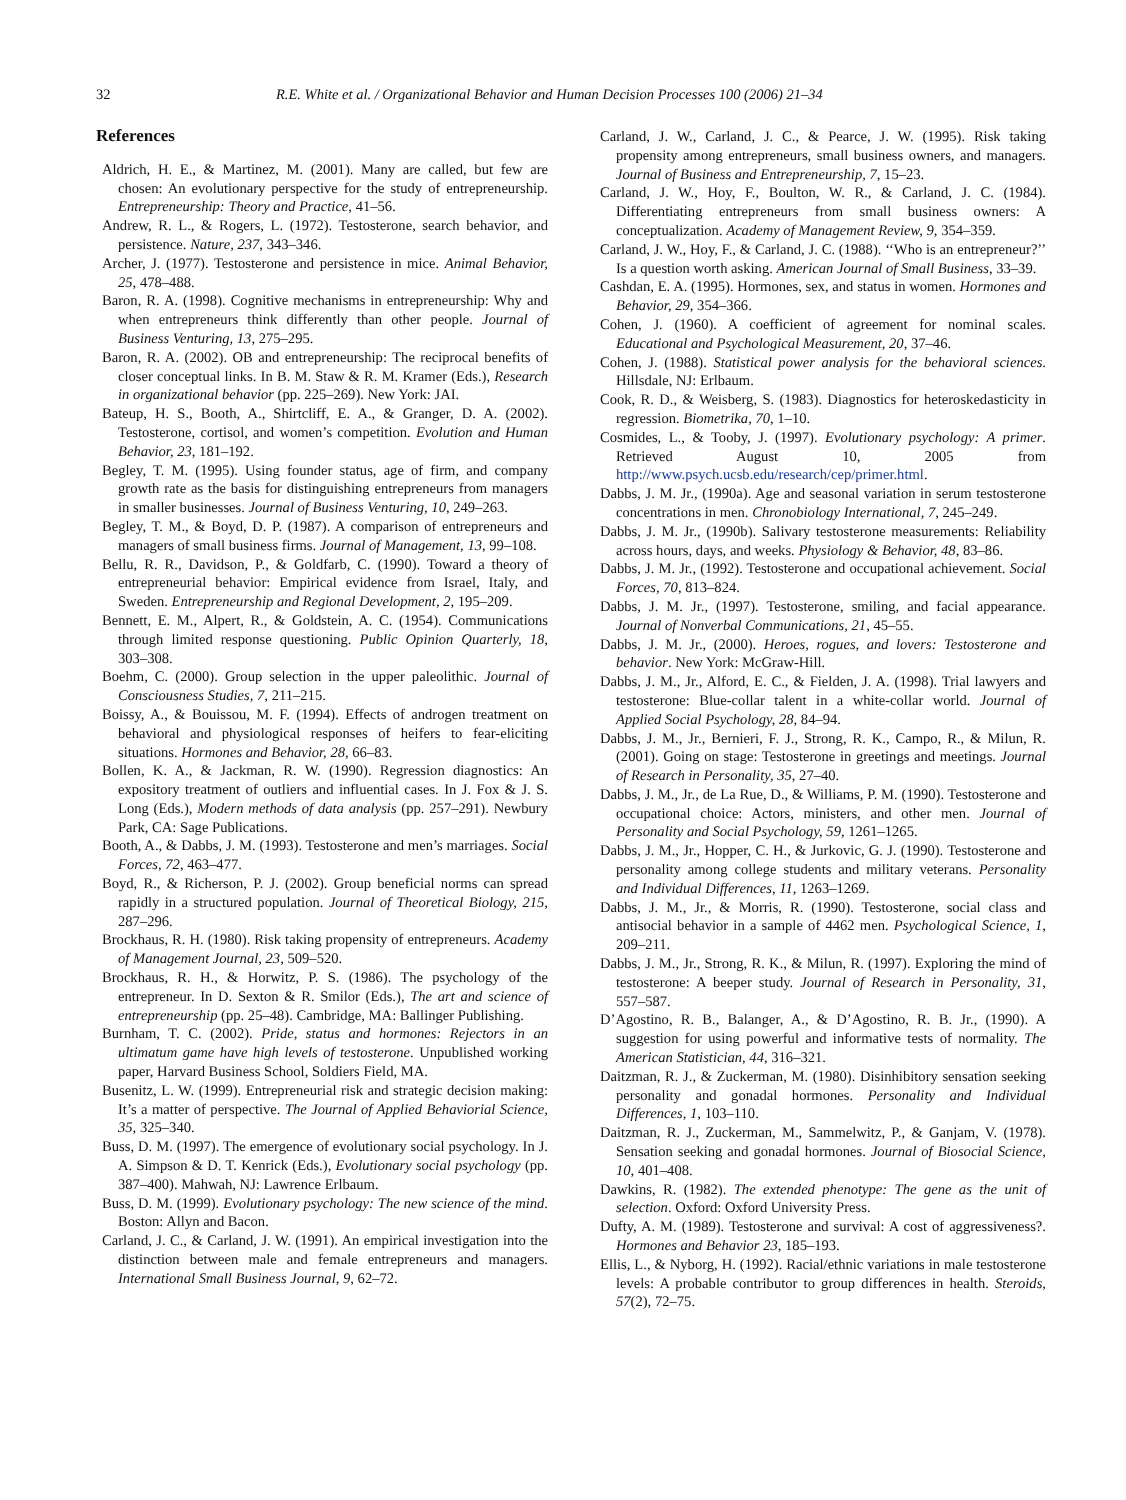32 R.E. White et al. / Organizational Behavior and Human Decision Processes 100 (2006) 21–34
References
Aldrich, H. E., & Martinez, M. (2001). Many are called, but few are chosen: An evolutionary perspective for the study of entrepreneurship. Entrepreneurship: Theory and Practice, 41–56.
Andrew, R. L., & Rogers, L. (1972). Testosterone, search behavior, and persistence. Nature, 237, 343–346.
Archer, J. (1977). Testosterone and persistence in mice. Animal Behavior, 25, 478–488.
Baron, R. A. (1998). Cognitive mechanisms in entrepreneurship: Why and when entrepreneurs think differently than other people. Journal of Business Venturing, 13, 275–295.
Baron, R. A. (2002). OB and entrepreneurship: The reciprocal benefits of closer conceptual links. In B. M. Staw & R. M. Kramer (Eds.), Research in organizational behavior (pp. 225–269). New York: JAI.
Bateup, H. S., Booth, A., Shirtcliff, E. A., & Granger, D. A. (2002). Testosterone, cortisol, and women’s competition. Evolution and Human Behavior, 23, 181–192.
Begley, T. M. (1995). Using founder status, age of firm, and company growth rate as the basis for distinguishing entrepreneurs from managers in smaller businesses. Journal of Business Venturing, 10, 249–263.
Begley, T. M., & Boyd, D. P. (1987). A comparison of entrepreneurs and managers of small business firms. Journal of Management, 13, 99–108.
Bellu, R. R., Davidson, P., & Goldfarb, C. (1990). Toward a theory of entrepreneurial behavior: Empirical evidence from Israel, Italy, and Sweden. Entrepreneurship and Regional Development, 2, 195–209.
Bennett, E. M., Alpert, R., & Goldstein, A. C. (1954). Communications through limited response questioning. Public Opinion Quarterly, 18, 303–308.
Boehm, C. (2000). Group selection in the upper paleolithic. Journal of Consciousness Studies, 7, 211–215.
Boissy, A., & Bouissou, M. F. (1994). Effects of androgen treatment on behavioral and physiological responses of heifers to fear-eliciting situations. Hormones and Behavior, 28, 66–83.
Bollen, K. A., & Jackman, R. W. (1990). Regression diagnostics: An expository treatment of outliers and influential cases. In J. Fox & J. S. Long (Eds.), Modern methods of data analysis (pp. 257–291). Newbury Park, CA: Sage Publications.
Booth, A., & Dabbs, J. M. (1993). Testosterone and men’s marriages. Social Forces, 72, 463–477.
Boyd, R., & Richerson, P. J. (2002). Group beneficial norms can spread rapidly in a structured population. Journal of Theoretical Biology, 215, 287–296.
Brockhaus, R. H. (1980). Risk taking propensity of entrepreneurs. Academy of Management Journal, 23, 509–520.
Brockhaus, R. H., & Horwitz, P. S. (1986). The psychology of the entrepreneur. In D. Sexton & R. Smilor (Eds.), The art and science of entrepreneurship (pp. 25–48). Cambridge, MA: Ballinger Publishing.
Burnham, T. C. (2002). Pride, status and hormones: Rejectors in an ultimatum game have high levels of testosterone. Unpublished working paper, Harvard Business School, Soldiers Field, MA.
Busenitz, L. W. (1999). Entrepreneurial risk and strategic decision making: It’s a matter of perspective. The Journal of Applied Behaviorial Science, 35, 325–340.
Buss, D. M. (1997). The emergence of evolutionary social psychology. In J. A. Simpson & D. T. Kenrick (Eds.), Evolutionary social psychology (pp. 387–400). Mahwah, NJ: Lawrence Erlbaum.
Buss, D. M. (1999). Evolutionary psychology: The new science of the mind. Boston: Allyn and Bacon.
Carland, J. C., & Carland, J. W. (1991). An empirical investigation into the distinction between male and female entrepreneurs and managers. International Small Business Journal, 9, 62–72.
Carland, J. W., Carland, J. C., & Pearce, J. W. (1995). Risk taking propensity among entrepreneurs, small business owners, and managers. Journal of Business and Entrepreneurship, 7, 15–23.
Carland, J. W., Hoy, F., Boulton, W. R., & Carland, J. C. (1984). Differentiating entrepreneurs from small business owners: A conceptualization. Academy of Management Review, 9, 354–359.
Carland, J. W., Hoy, F., & Carland, J. C. (1988). ‘‘Who is an entrepreneur?’’ Is a question worth asking. American Journal of Small Business, 33–39.
Cashdan, E. A. (1995). Hormones, sex, and status in women. Hormones and Behavior, 29, 354–366.
Cohen, J. (1960). A coefficient of agreement for nominal scales. Educational and Psychological Measurement, 20, 37–46.
Cohen, J. (1988). Statistical power analysis for the behavioral sciences. Hillsdale, NJ: Erlbaum.
Cook, R. D., & Weisberg, S. (1983). Diagnostics for heteroskedasticity in regression. Biometrika, 70, 1–10.
Cosmides, L., & Tooby, J. (1997). Evolutionary psychology: A primer. Retrieved August 10, 2005 from http://www.psych.ucsb.edu/research/cep/primer.html.
Dabbs, J. M. Jr., (1990a). Age and seasonal variation in serum testosterone concentrations in men. Chronobiology International, 7, 245–249.
Dabbs, J. M. Jr., (1990b). Salivary testosterone measurements: Reliability across hours, days, and weeks. Physiology & Behavior, 48, 83–86.
Dabbs, J. M. Jr., (1992). Testosterone and occupational achievement. Social Forces, 70, 813–824.
Dabbs, J. M. Jr., (1997). Testosterone, smiling, and facial appearance. Journal of Nonverbal Communications, 21, 45–55.
Dabbs, J. M. Jr., (2000). Heroes, rogues, and lovers: Testosterone and behavior. New York: McGraw-Hill.
Dabbs, J. M., Jr., Alford, E. C., & Fielden, J. A. (1998). Trial lawyers and testosterone: Blue-collar talent in a white-collar world. Journal of Applied Social Psychology, 28, 84–94.
Dabbs, J. M., Jr., Bernieri, F. J., Strong, R. K., Campo, R., & Milun, R. (2001). Going on stage: Testosterone in greetings and meetings. Journal of Research in Personality, 35, 27–40.
Dabbs, J. M., Jr., de La Rue, D., & Williams, P. M. (1990). Testosterone and occupational choice: Actors, ministers, and other men. Journal of Personality and Social Psychology, 59, 1261–1265.
Dabbs, J. M., Jr., Hopper, C. H., & Jurkovic, G. J. (1990). Testosterone and personality among college students and military veterans. Personality and Individual Differences, 11, 1263–1269.
Dabbs, J. M., Jr., & Morris, R. (1990). Testosterone, social class and antisocial behavior in a sample of 4462 men. Psychological Science, 1, 209–211.
Dabbs, J. M., Jr., Strong, R. K., & Milun, R. (1997). Exploring the mind of testosterone: A beeper study. Journal of Research in Personality, 31, 557–587.
D’Agostino, R. B., Balanger, A., & D’Agostino, R. B. Jr., (1990). A suggestion for using powerful and informative tests of normality. The American Statistician, 44, 316–321.
Daitzman, R. J., & Zuckerman, M. (1980). Disinhibitory sensation seeking personality and gonadal hormones. Personality and Individual Differences, 1, 103–110.
Daitzman, R. J., Zuckerman, M., Sammelwitz, P., & Ganjam, V. (1978). Sensation seeking and gonadal hormones. Journal of Biosocial Science, 10, 401–408.
Dawkins, R. (1982). The extended phenotype: The gene as the unit of selection. Oxford: Oxford University Press.
Dufty, A. M. (1989). Testosterone and survival: A cost of aggressiveness?. Hormones and Behavior 23, 185–193.
Ellis, L., & Nyborg, H. (1992). Racial/ethnic variations in male testosterone levels: A probable contributor to group differences in health. Steroids, 57(2), 72–75.